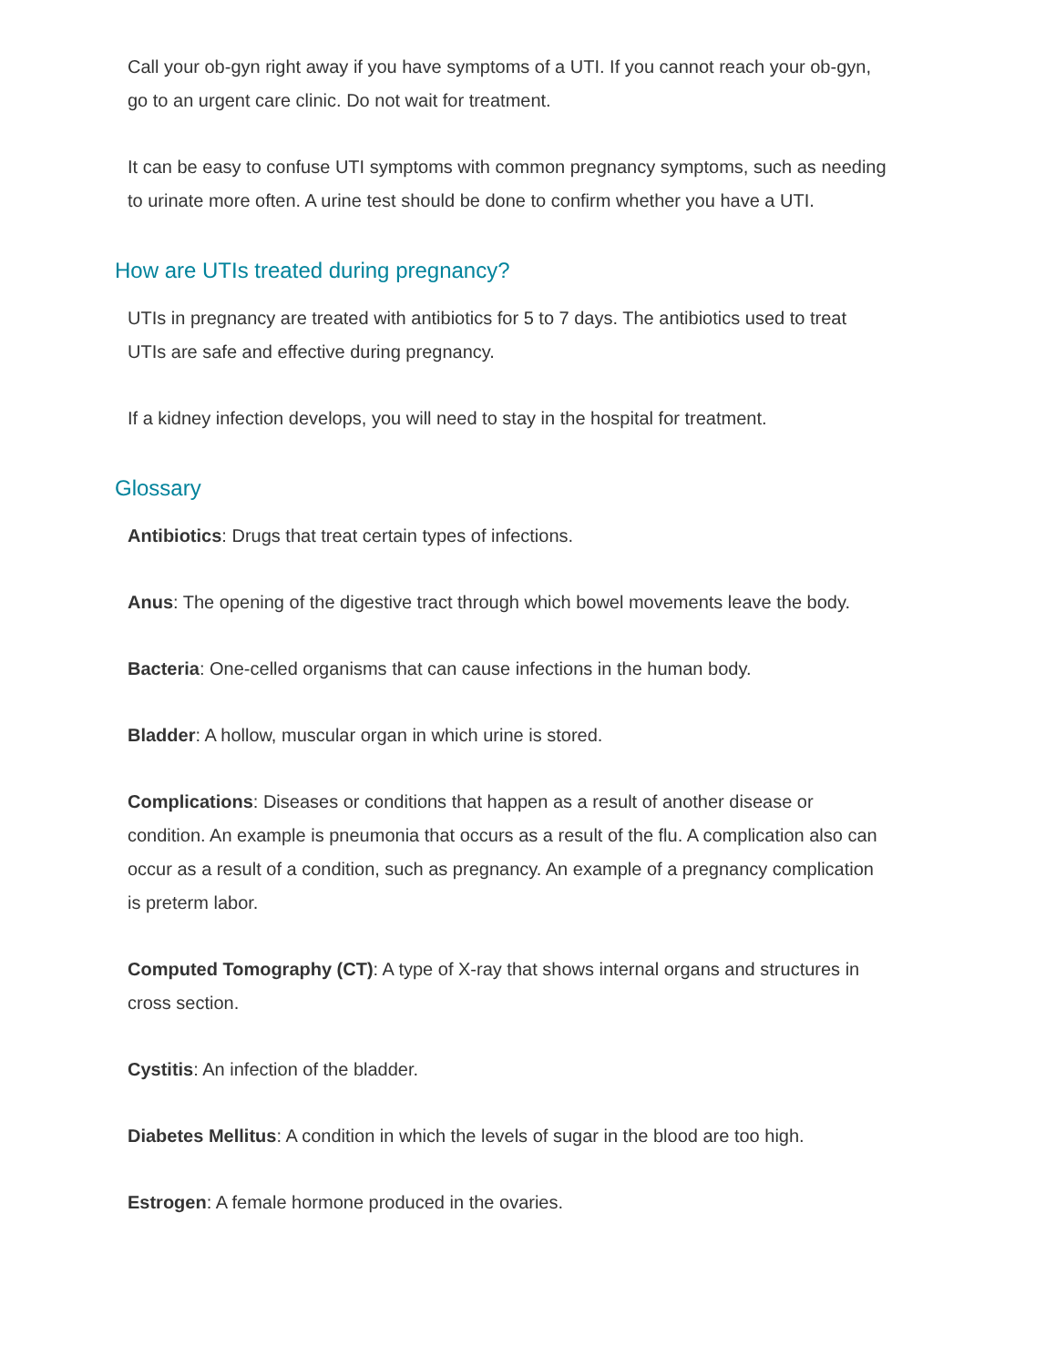Call your ob-gyn right away if you have symptoms of a UTI. If you cannot reach your ob-gyn, go to an urgent care clinic. Do not wait for treatment.
It can be easy to confuse UTI symptoms with common pregnancy symptoms, such as needing to urinate more often. A urine test should be done to confirm whether you have a UTI.
How are UTIs treated during pregnancy?
UTIs in pregnancy are treated with antibiotics for 5 to 7 days. The antibiotics used to treat UTIs are safe and effective during pregnancy.
If a kidney infection develops, you will need to stay in the hospital for treatment.
Glossary
Antibiotics: Drugs that treat certain types of infections.
Anus: The opening of the digestive tract through which bowel movements leave the body.
Bacteria: One-celled organisms that can cause infections in the human body.
Bladder: A hollow, muscular organ in which urine is stored.
Complications: Diseases or conditions that happen as a result of another disease or condition. An example is pneumonia that occurs as a result of the flu. A complication also can occur as a result of a condition, such as pregnancy. An example of a pregnancy complication is preterm labor.
Computed Tomography (CT): A type of X-ray that shows internal organs and structures in cross section.
Cystitis: An infection of the bladder.
Diabetes Mellitus: A condition in which the levels of sugar in the blood are too high.
Estrogen: A female hormone produced in the ovaries.